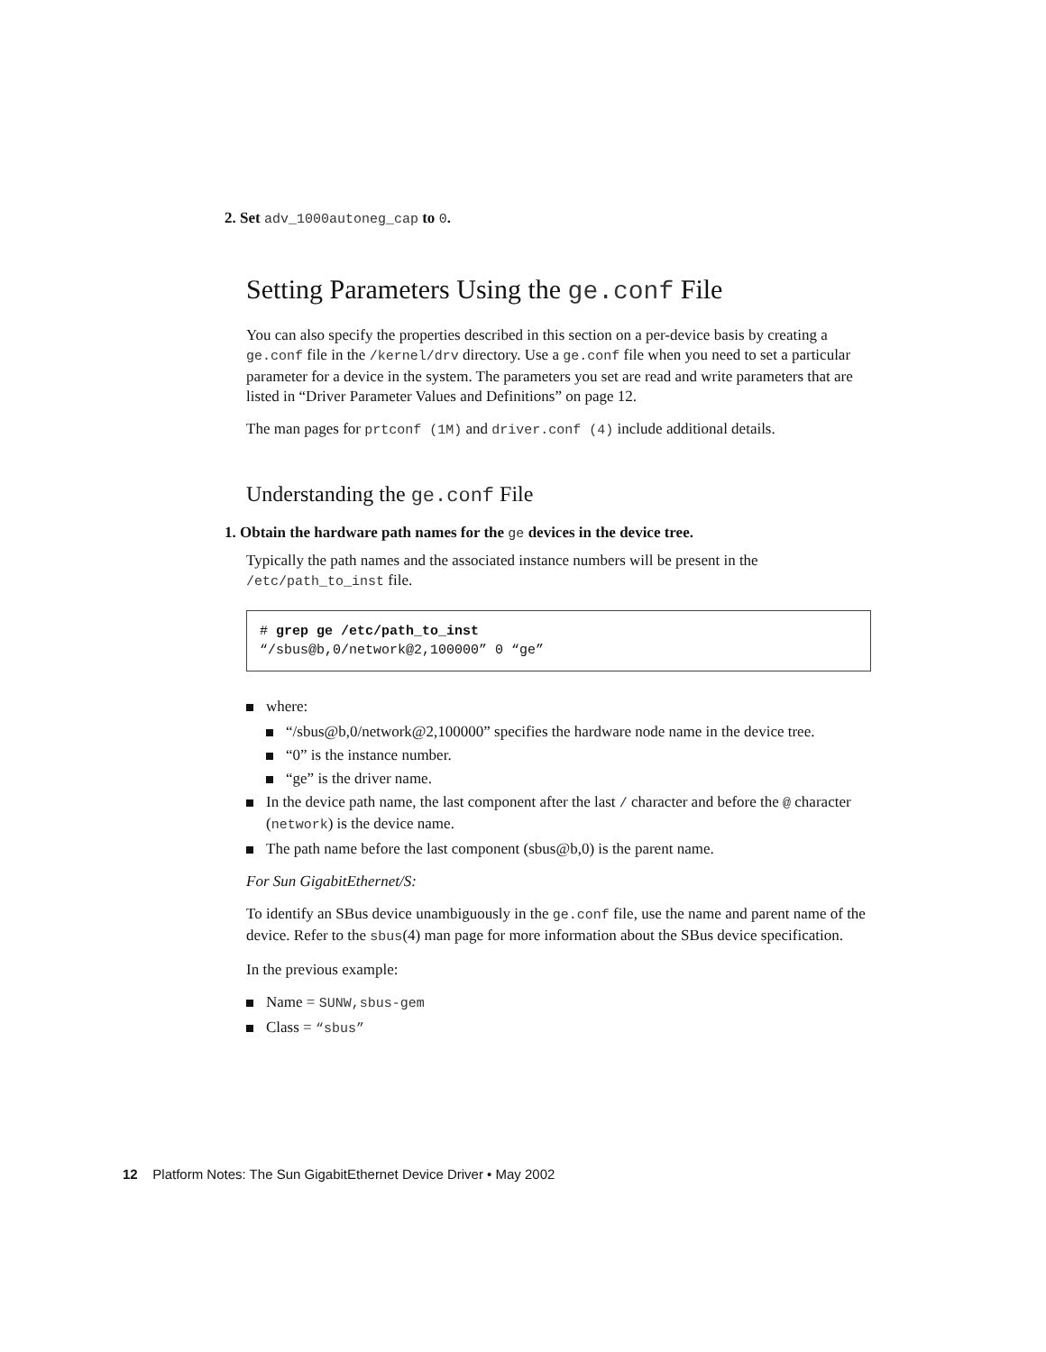2. Set adv_1000autoneg_cap to 0.
Setting Parameters Using the ge.conf File
You can also specify the properties described in this section on a per-device basis by creating a ge.conf file in the /kernel/drv directory. Use a ge.conf file when you need to set a particular parameter for a device in the system. The parameters you set are read and write parameters that are listed in “Driver Parameter Values and Definitions” on page 12.
The man pages for prtconf (1M) and driver.conf (4) include additional details.
Understanding the ge.conf File
1. Obtain the hardware path names for the ge devices in the device tree.
Typically the path names and the associated instance numbers will be present in the /etc/path_to_inst file.
# grep ge /etc/path_to_inst
“/sbus@b,0/network@2,100000” 0 “ge”
where:
“/sbus@b,0/network@2,100000” specifies the hardware node name in the device tree.
“0” is the instance number.
“ge” is the driver name.
In the device path name, the last component after the last / character and before the @ character (network) is the device name.
The path name before the last component (sbus@b,0) is the parent name.
For Sun GigabitEthernet/S:
To identify an SBus device unambiguously in the ge.conf file, use the name and parent name of the device. Refer to the sbus(4) man page for more information about the SBus device specification.
In the previous example:
Name = SUNW,sbus-gem
Class = “sbus”
12 Platform Notes: The Sun GigabitEthernet Device Driver • May 2002